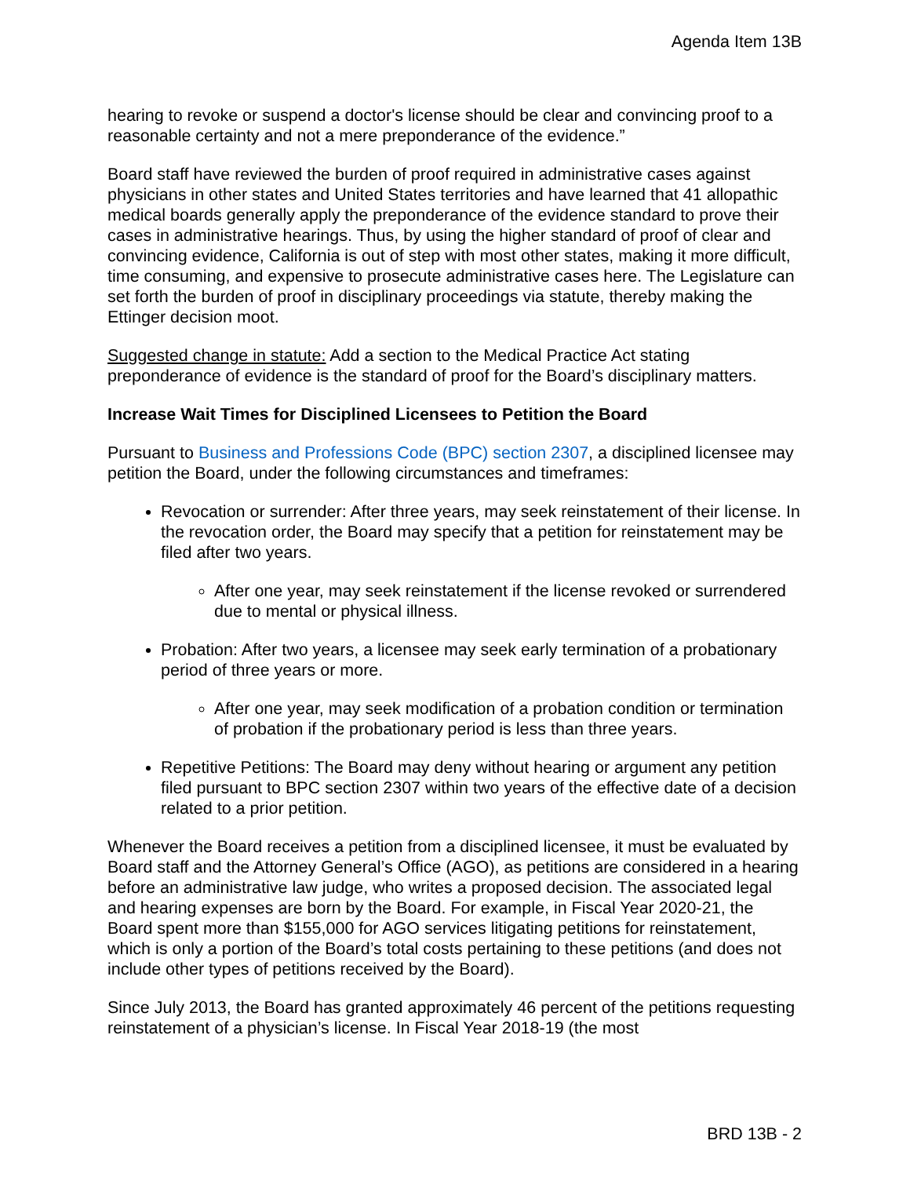Agenda Item 13B
hearing to revoke or suspend a doctor's license should be clear and convincing proof to a reasonable certainty and not a mere preponderance of the evidence.”
Board staff have reviewed the burden of proof required in administrative cases against physicians in other states and United States territories and have learned that 41 allopathic medical boards generally apply the preponderance of the evidence standard to prove their cases in administrative hearings. Thus, by using the higher standard of proof of clear and convincing evidence, California is out of step with most other states, making it more difficult, time consuming, and expensive to prosecute administrative cases here. The Legislature can set forth the burden of proof in disciplinary proceedings via statute, thereby making the Ettinger decision moot.
Suggested change in statute: Add a section to the Medical Practice Act stating preponderance of evidence is the standard of proof for the Board’s disciplinary matters.
Increase Wait Times for Disciplined Licensees to Petition the Board
Pursuant to Business and Professions Code (BPC) section 2307, a disciplined licensee may petition the Board, under the following circumstances and timeframes:
Revocation or surrender: After three years, may seek reinstatement of their license. In the revocation order, the Board may specify that a petition for reinstatement may be filed after two years.
After one year, may seek reinstatement if the license revoked or surrendered due to mental or physical illness.
Probation: After two years, a licensee may seek early termination of a probationary period of three years or more.
After one year, may seek modification of a probation condition or termination of probation if the probationary period is less than three years.
Repetitive Petitions: The Board may deny without hearing or argument any petition filed pursuant to BPC section 2307 within two years of the effective date of a decision related to a prior petition.
Whenever the Board receives a petition from a disciplined licensee, it must be evaluated by Board staff and the Attorney General’s Office (AGO), as petitions are considered in a hearing before an administrative law judge, who writes a proposed decision. The associated legal and hearing expenses are born by the Board. For example, in Fiscal Year 2020-21, the Board spent more than $155,000 for AGO services litigating petitions for reinstatement, which is only a portion of the Board’s total costs pertaining to these petitions (and does not include other types of petitions received by the Board).
Since July 2013, the Board has granted approximately 46 percent of the petitions requesting reinstatement of a physician’s license. In Fiscal Year 2018-19 (the most
BRD 13B - 2